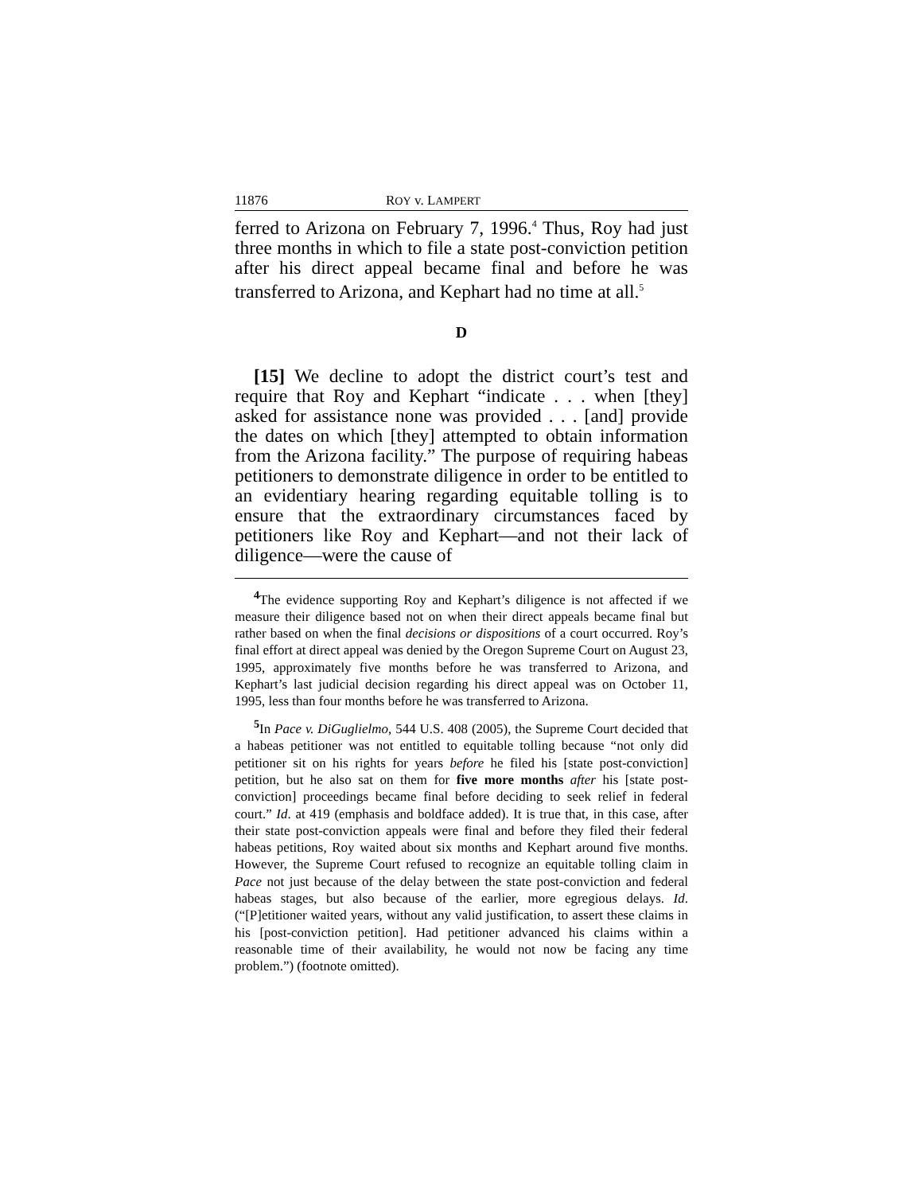11876 ROY v. LAMPERT
ferred to Arizona on February 7, 1996.<sup>4</sup> Thus, Roy had just three months in which to file a state post-conviction petition after his direct appeal became final and before he was transferred to Arizona, and Kephart had no time at all.<sup>5</sup>
D
[15] We decline to adopt the district court’s test and require that Roy and Kephart “indicate . . . when [they] asked for assistance none was provided . . . [and] provide the dates on which [they] attempted to obtain information from the Arizona facility.” The purpose of requiring habeas petitioners to demonstrate diligence in order to be entitled to an evidentiary hearing regarding equitable tolling is to ensure that the extraordinary circumstances faced by petitioners like Roy and Kephart—and not their lack of diligence—were the cause of
<sup>4</sup> The evidence supporting Roy and Kephart’s diligence is not affected if we measure their diligence based not on when their direct appeals became final but rather based on when the final decisions or dispositions of a court occurred. Roy’s final effort at direct appeal was denied by the Oregon Supreme Court on August 23, 1995, approximately five months before he was transferred to Arizona, and Kephart’s last judicial decision regarding his direct appeal was on October 11, 1995, less than four months before he was transferred to Arizona.
<sup>5</sup> In Pace v. DiGuglielmo, 544 U.S. 408 (2005), the Supreme Court decided that a habeas petitioner was not entitled to equitable tolling because “not only did petitioner sit on his rights for years before he filed his [state post-conviction] petition, but he also sat on them for five more months after his [state post-conviction] proceedings became final before deciding to seek relief in federal court.” Id. at 419 (emphasis and boldface added). It is true that, in this case, after their state post-conviction appeals were final and before they filed their federal habeas petitions, Roy waited about six months and Kephart around five months. However, the Supreme Court refused to recognize an equitable tolling claim in Pace not just because of the delay between the state post-conviction and federal habeas stages, but also because of the earlier, more egregious delays. Id. (“[P]etitioner waited years, without any valid justification, to assert these claims in his [post-conviction petition]. Had petitioner advanced his claims within a reasonable time of their availability, he would not now be facing any time problem.”) (footnote omitted).